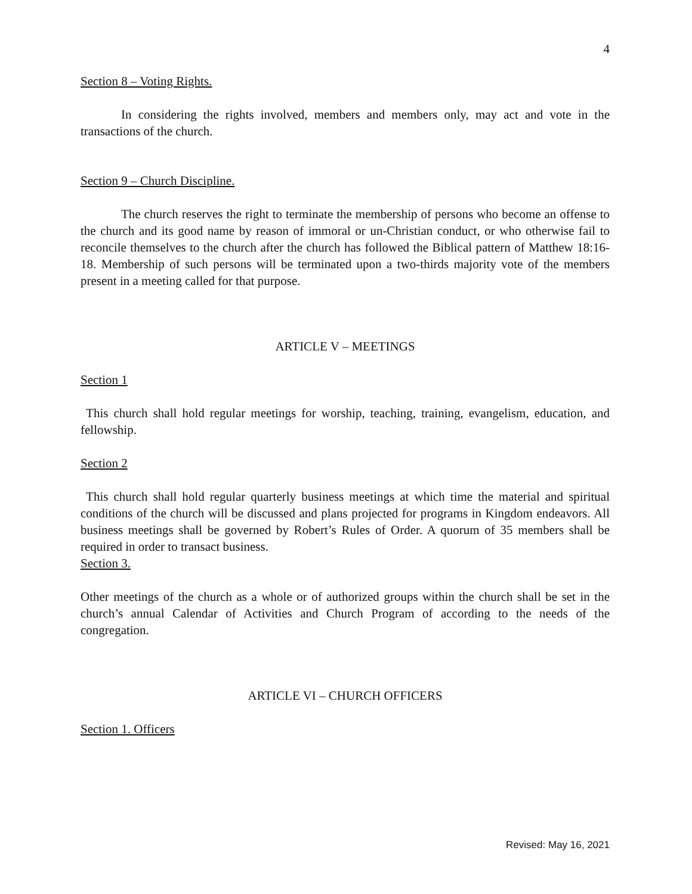4
Section 8 – Voting Rights.
In considering the rights involved, members and members only, may act and vote in the transactions of the church.
Section 9 – Church Discipline.
The church reserves the right to terminate the membership of persons who become an offense to the church and its good name by reason of immoral or un-Christian conduct, or who otherwise fail to reconcile themselves to the church after the church has followed the Biblical pattern of Matthew 18:16-18. Membership of such persons will be terminated upon a two-thirds majority vote of the members present in a meeting called for that purpose.
ARTICLE V – MEETINGS
Section 1
This church shall hold regular meetings for worship, teaching, training, evangelism, education, and fellowship.
Section 2
This church shall hold regular quarterly business meetings at which time the material and spiritual conditions of the church will be discussed and plans projected for programs in Kingdom endeavors. All business meetings shall be governed by Robert’s Rules of Order. A quorum of 35 members shall be required in order to transact business.
Section 3.
Other meetings of the church as a whole or of authorized groups within the church shall be set in the church’s annual Calendar of Activities and Church Program of according to the needs of the congregation.
ARTICLE VI – CHURCH OFFICERS
Section 1. Officers
Revised: May 16, 2021